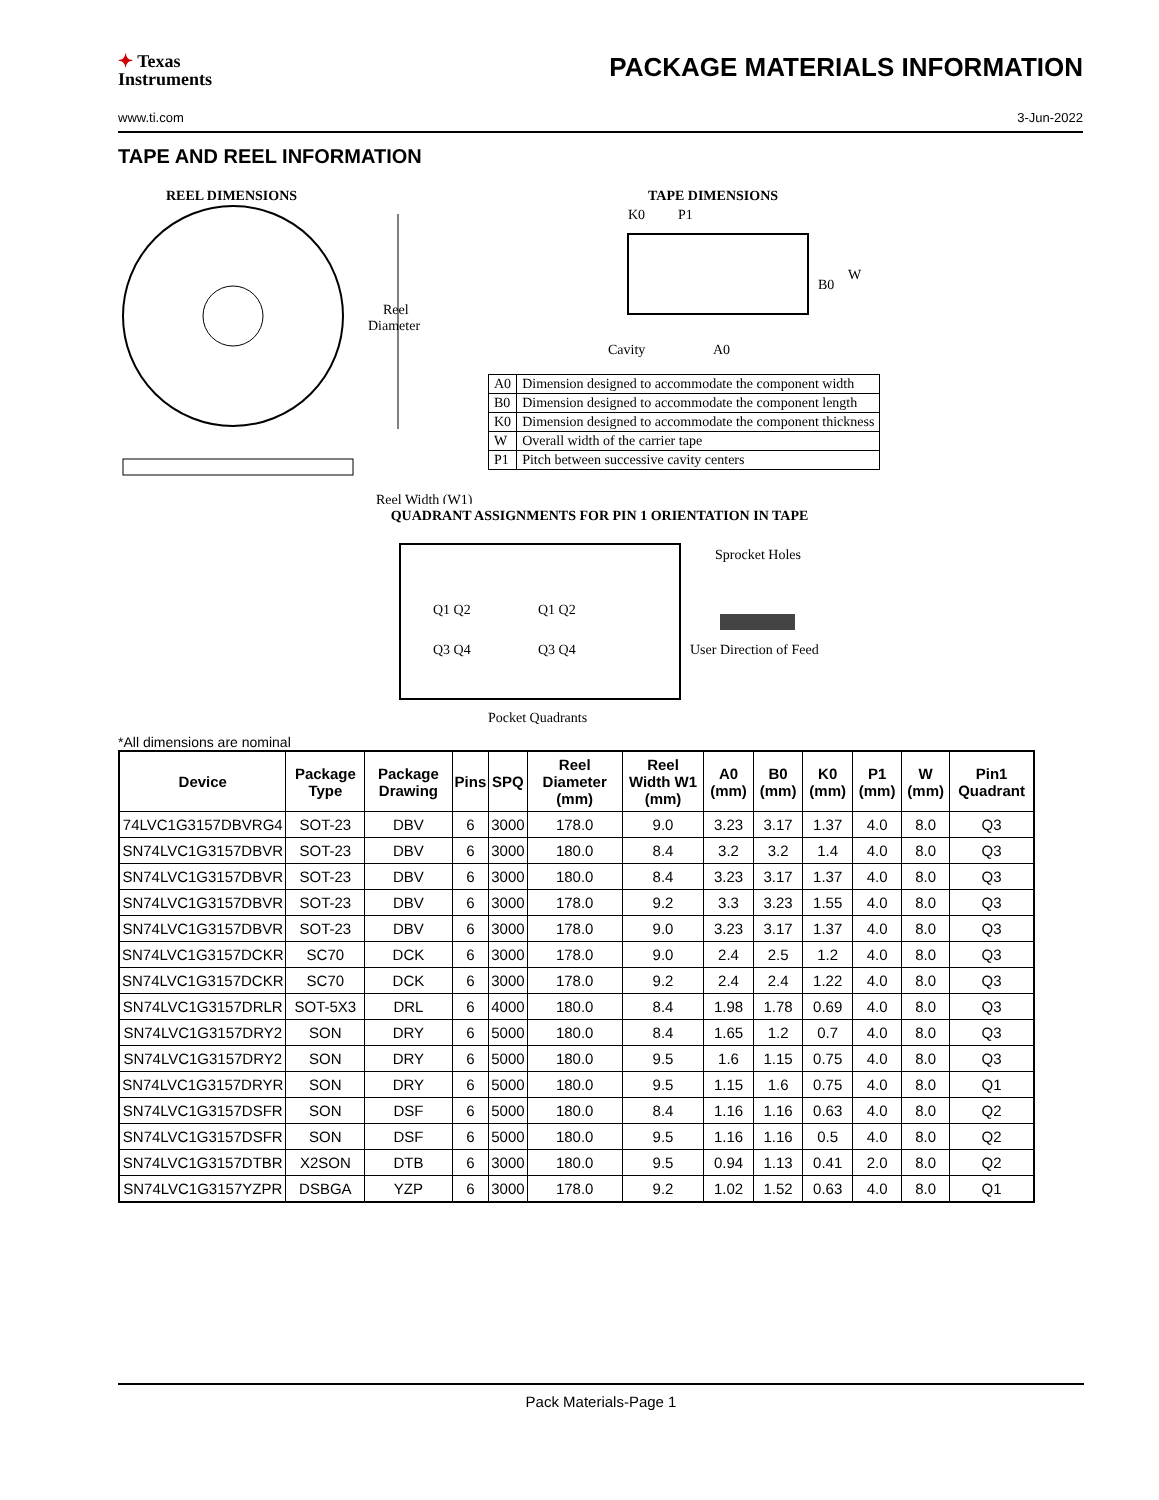✦ Texas
Instruments
PACKAGE MATERIALS INFORMATION
www.ti.com 3-Jun-2022
TAPE AND REEL INFORMATION
REEL DIMENSIONS
Reel
Diameter
Reel Width (W1)
TAPE DIMENSIONS
K0
P1
B0
W
Cavity
A0
| A0 | Dimension designed to accommodate the component width |
| B0 | Dimension designed to accommodate the component length |
| K0 | Dimension designed to accommodate the component thickness |
| W | Overall width of the carrier tape |
| P1 | Pitch between successive cavity centers |
QUADRANT ASSIGNMENTS FOR PIN 1 ORIENTATION IN TAPE
Q1 Q2
Q3 Q4
Q1 Q2
Q3 Q4
Sprocket Holes
User Direction of Feed
Pocket Quadrants
*All dimensions are nominal
| Device | Package Type | Package Drawing | Pins | SPQ | Reel Diameter (mm) | Reel Width W1 (mm) | A0 (mm) | B0 (mm) | K0 (mm) | P1 (mm) | W (mm) | Pin1 Quadrant |
| --- | --- | --- | --- | --- | --- | --- | --- | --- | --- | --- | --- | --- |
| 74LVC1G3157DBVRG4 | SOT-23 | DBV | 6 | 3000 | 178.0 | 9.0 | 3.23 | 3.17 | 1.37 | 4.0 | 8.0 | Q3 |
| SN74LVC1G3157DBVR | SOT-23 | DBV | 6 | 3000 | 180.0 | 8.4 | 3.2 | 3.2 | 1.4 | 4.0 | 8.0 | Q3 |
| SN74LVC1G3157DBVR | SOT-23 | DBV | 6 | 3000 | 180.0 | 8.4 | 3.23 | 3.17 | 1.37 | 4.0 | 8.0 | Q3 |
| SN74LVC1G3157DBVR | SOT-23 | DBV | 6 | 3000 | 178.0 | 9.2 | 3.3 | 3.23 | 1.55 | 4.0 | 8.0 | Q3 |
| SN74LVC1G3157DBVR | SOT-23 | DBV | 6 | 3000 | 178.0 | 9.0 | 3.23 | 3.17 | 1.37 | 4.0 | 8.0 | Q3 |
| SN74LVC1G3157DCKR | SC70 | DCK | 6 | 3000 | 178.0 | 9.0 | 2.4 | 2.5 | 1.2 | 4.0 | 8.0 | Q3 |
| SN74LVC1G3157DCKR | SC70 | DCK | 6 | 3000 | 178.0 | 9.2 | 2.4 | 2.4 | 1.22 | 4.0 | 8.0 | Q3 |
| SN74LVC1G3157DRLR | SOT-5X3 | DRL | 6 | 4000 | 180.0 | 8.4 | 1.98 | 1.78 | 0.69 | 4.0 | 8.0 | Q3 |
| SN74LVC1G3157DRY2 | SON | DRY | 6 | 5000 | 180.0 | 8.4 | 1.65 | 1.2 | 0.7 | 4.0 | 8.0 | Q3 |
| SN74LVC1G3157DRY2 | SON | DRY | 6 | 5000 | 180.0 | 9.5 | 1.6 | 1.15 | 0.75 | 4.0 | 8.0 | Q3 |
| SN74LVC1G3157DRYR | SON | DRY | 6 | 5000 | 180.0 | 9.5 | 1.15 | 1.6 | 0.75 | 4.0 | 8.0 | Q1 |
| SN74LVC1G3157DSFR | SON | DSF | 6 | 5000 | 180.0 | 8.4 | 1.16 | 1.16 | 0.63 | 4.0 | 8.0 | Q2 |
| SN74LVC1G3157DSFR | SON | DSF | 6 | 5000 | 180.0 | 9.5 | 1.16 | 1.16 | 0.5 | 4.0 | 8.0 | Q2 |
| SN74LVC1G3157DTBR | X2SON | DTB | 6 | 3000 | 180.0 | 9.5 | 0.94 | 1.13 | 0.41 | 2.0 | 8.0 | Q2 |
| SN74LVC1G3157YZPR | DSBGA | YZP | 6 | 3000 | 178.0 | 9.2 | 1.02 | 1.52 | 0.63 | 4.0 | 8.0 | Q1 |
Pack Materials-Page 1